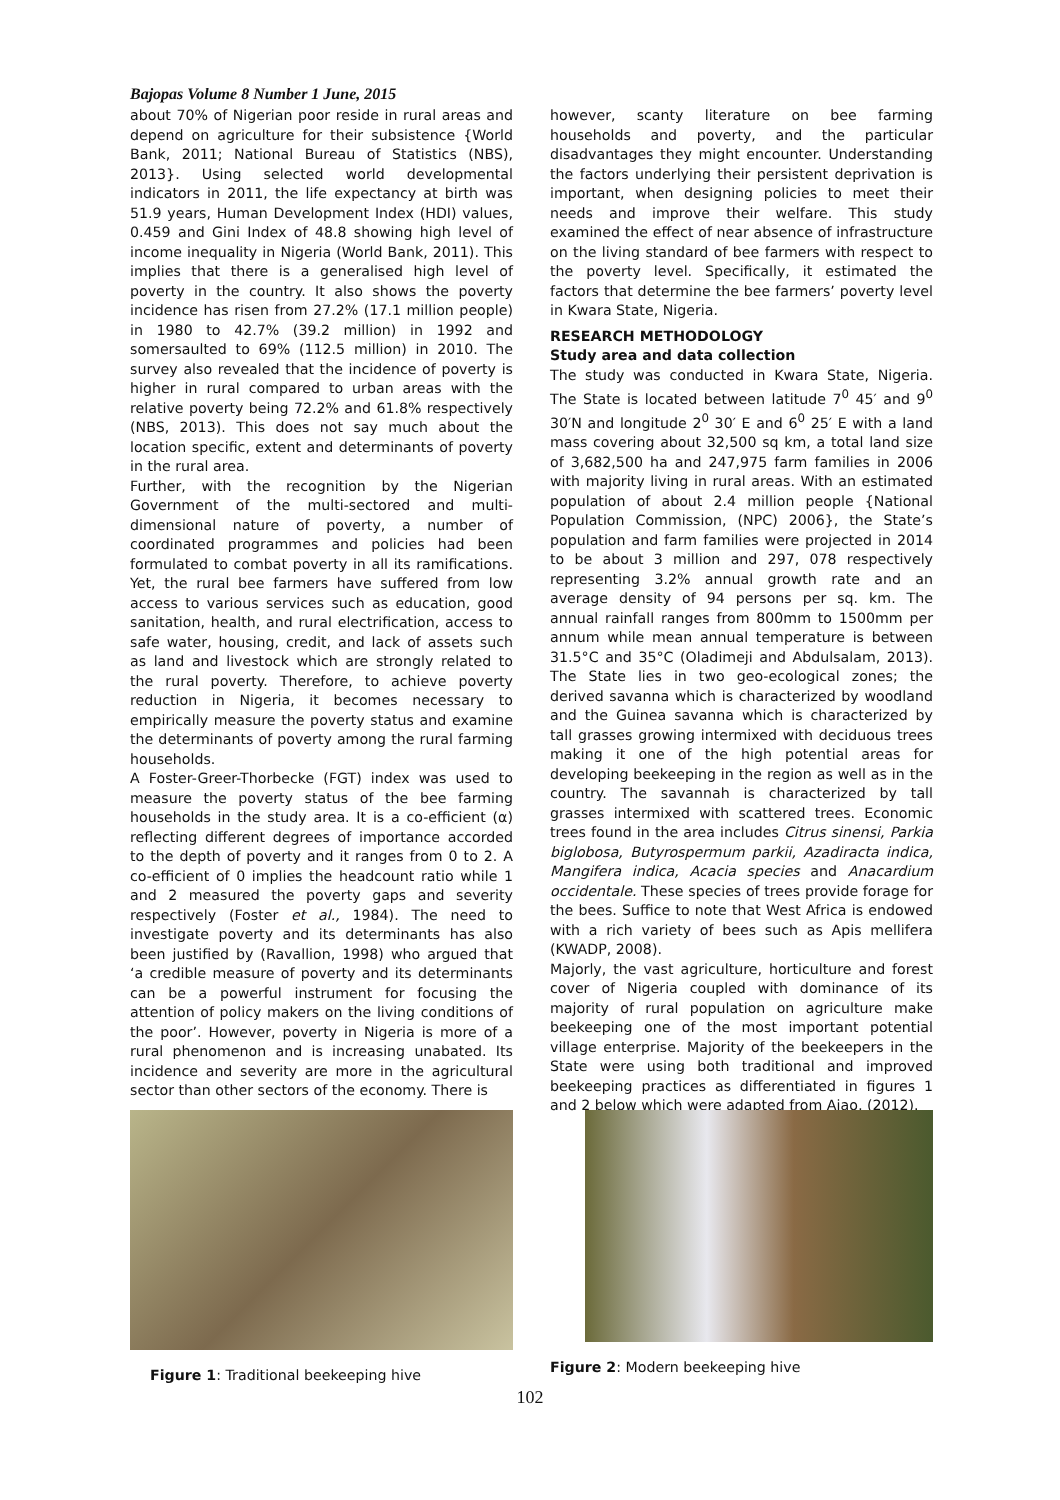Bajopas Volume 8 Number 1 June, 2015
about 70% of Nigerian poor reside in rural areas and depend on agriculture for their subsistence {World Bank, 2011; National Bureau of Statistics (NBS), 2013}. Using selected world developmental indicators in 2011, the life expectancy at birth was 51.9 years, Human Development Index (HDI) values, 0.459 and Gini Index of 48.8 showing high level of income inequality in Nigeria (World Bank, 2011). This implies that there is a generalised high level of poverty in the country. It also shows the poverty incidence has risen from 27.2% (17.1 million people) in 1980 to 42.7% (39.2 million) in 1992 and somersaulted to 69% (112.5 million) in 2010. The survey also revealed that the incidence of poverty is higher in rural compared to urban areas with the relative poverty being 72.2% and 61.8% respectively (NBS, 2013). This does not say much about the location specific, extent and determinants of poverty in the rural area.
Further, with the recognition by the Nigerian Government of the multi-sectored and multi-dimensional nature of poverty, a number of coordinated programmes and policies had been formulated to combat poverty in all its ramifications. Yet, the rural bee farmers have suffered from low access to various services such as education, good sanitation, health, and rural electrification, access to safe water, housing, credit, and lack of assets such as land and livestock which are strongly related to the rural poverty. Therefore, to achieve poverty reduction in Nigeria, it becomes necessary to empirically measure the poverty status and examine the determinants of poverty among the rural farming households.
A Foster-Greer-Thorbecke (FGT) index was used to measure the poverty status of the bee farming households in the study area. It is a co-efficient (α) reflecting different degrees of importance accorded to the depth of poverty and it ranges from 0 to 2. A co-efficient of 0 implies the headcount ratio while 1 and 2 measured the poverty gaps and severity respectively (Foster et al., 1984). The need to investigate poverty and its determinants has also been justified by (Ravallion, 1998) who argued that ‘a credible measure of poverty and its determinants can be a powerful instrument for focusing the attention of policy makers on the living conditions of the poor’. However, poverty in Nigeria is more of a rural phenomenon and is increasing unabated. Its incidence and severity are more in the agricultural sector than other sectors of the economy. There is
however, scanty literature on bee farming households and poverty, and the particular disadvantages they might encounter. Understanding the factors underlying their persistent deprivation is important, when designing policies to meet their needs and improve their welfare. This study examined the effect of near absence of infrastructure on the living standard of bee farmers with respect to the poverty level. Specifically, it estimated the factors that determine the bee farmers’ poverty level in Kwara State, Nigeria.
RESEARCH METHODOLOGY
Study area and data collection
The study was conducted in Kwara State, Nigeria. The State is located between latitude 7<sup>0</sup> 45′ and 9<sup>0</sup> 30′N and longitude 2<sup>0</sup> 30′ E and 6<sup>0</sup> 25′ E with a land mass covering about 32,500 sq km, a total land size of 3,682,500 ha and 247,975 farm families in 2006 with majority living in rural areas. With an estimated population of about 2.4 million people {National Population Commission, (NPC) 2006}, the State’s population and farm families were projected in 2014 to be about 3 million and 297, 078 respectively representing 3.2% annual growth rate and an average density of 94 persons per sq. km. The annual rainfall ranges from 800mm to 1500mm per annum while mean annual temperature is between 31.5°C and 35°C (Oladimeji and Abdulsalam, 2013). The State lies in two geo-ecological zones; the derived savanna which is characterized by woodland and the Guinea savanna which is characterized by tall grasses growing intermixed with deciduous trees making it one of the high potential areas for developing beekeeping in the region as well as in the country. The savannah is characterized by tall grasses intermixed with scattered trees. Economic trees found in the area includes Citrus sinensi, Parkia biglobosa, Butyrospermum parkii, Azadiracta indica, Mangifera indica, Acacia species and Anacardium occidentale. These species of trees provide forage for the bees. Suffice to note that West Africa is endowed with a rich variety of bees such as Apis mellifera (KWADP, 2008).
Majorly, the vast agriculture, horticulture and forest cover of Nigeria coupled with dominance of its majority of rural population on agriculture make beekeeping one of the most important potential village enterprise. Majority of the beekeepers in the State were using both traditional and improved beekeeping practices as differentiated in figures 1 and 2 below which were adapted from Ajao, (2012).
Figure 1: Traditional beekeeping hive Figure 2: Modern beekeeping hive
102